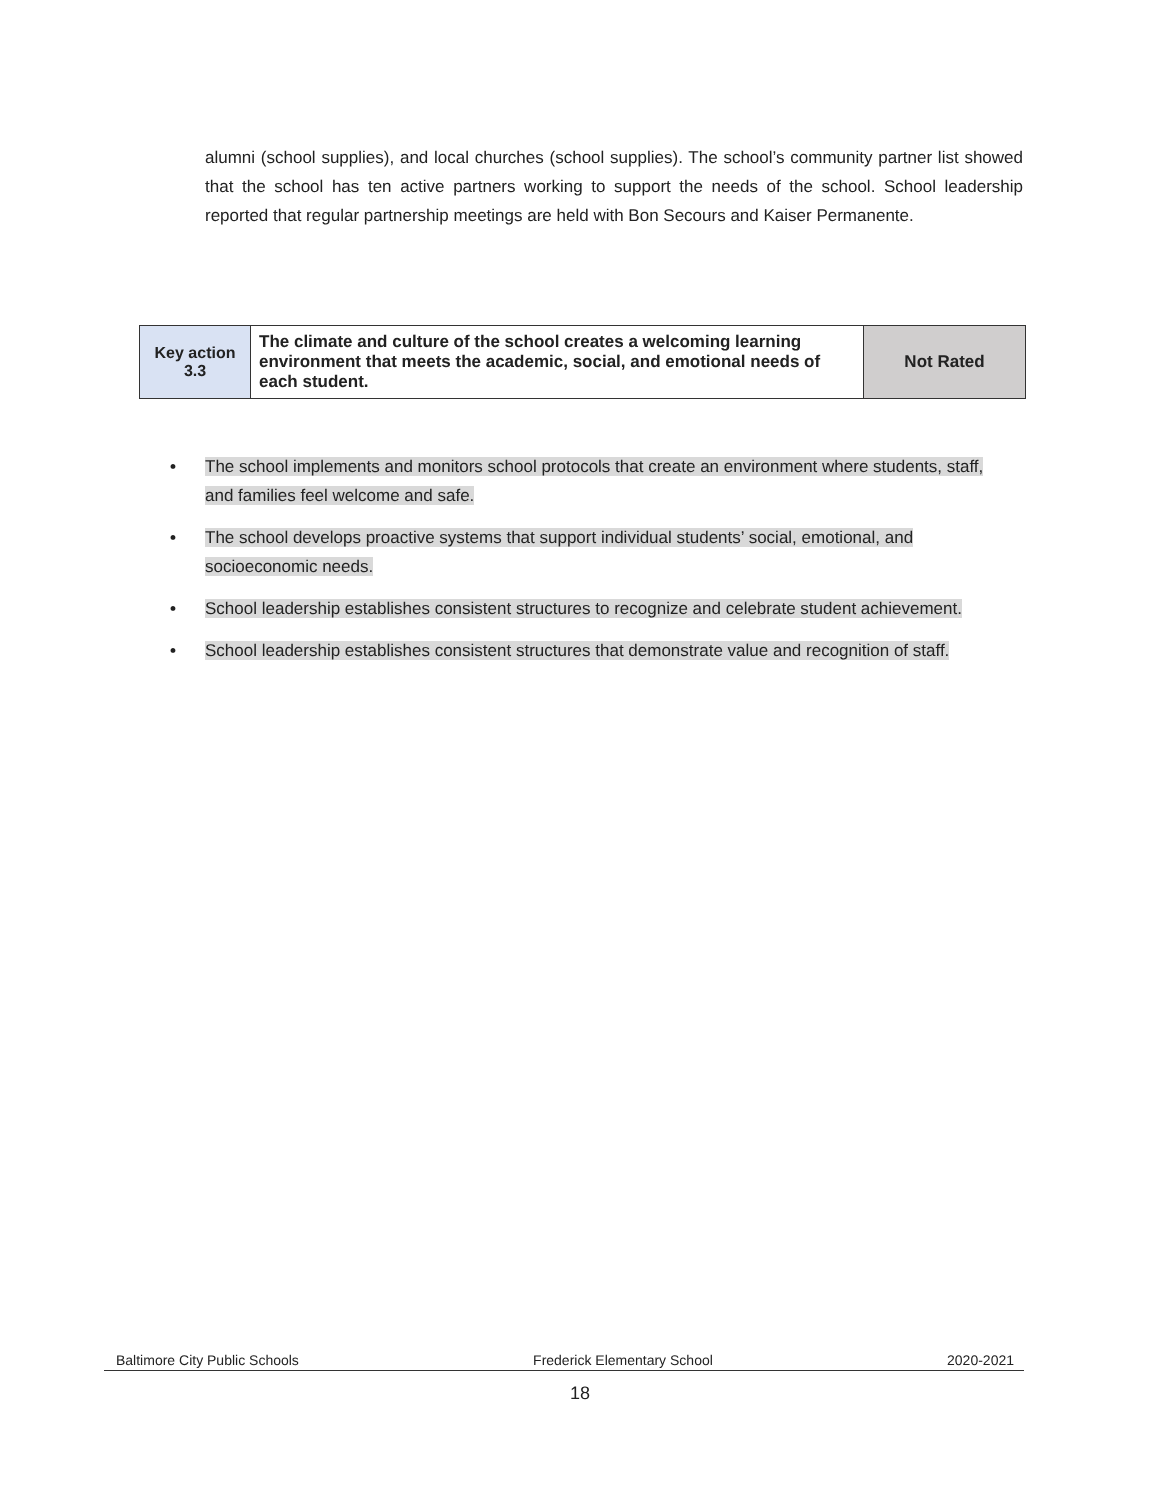alumni (school supplies), and local churches (school supplies). The school’s community partner list showed that the school has ten active partners working to support the needs of the school. School leadership reported that regular partnership meetings are held with Bon Secours and Kaiser Permanente.
| Key action 3.3 | The climate and culture of the school creates a welcoming learning environment that meets the academic, social, and emotional needs of each student. | Not Rated |
• The school implements and monitors school protocols that create an environment where students, staff, and families feel welcome and safe.
• The school develops proactive systems that support individual students’ social, emotional, and socioeconomic needs.
• School leadership establishes consistent structures to recognize and celebrate student achievement.
• School leadership establishes consistent structures that demonstrate value and recognition of staff.
Baltimore City Public Schools Frederick Elementary School 2020-2021
18